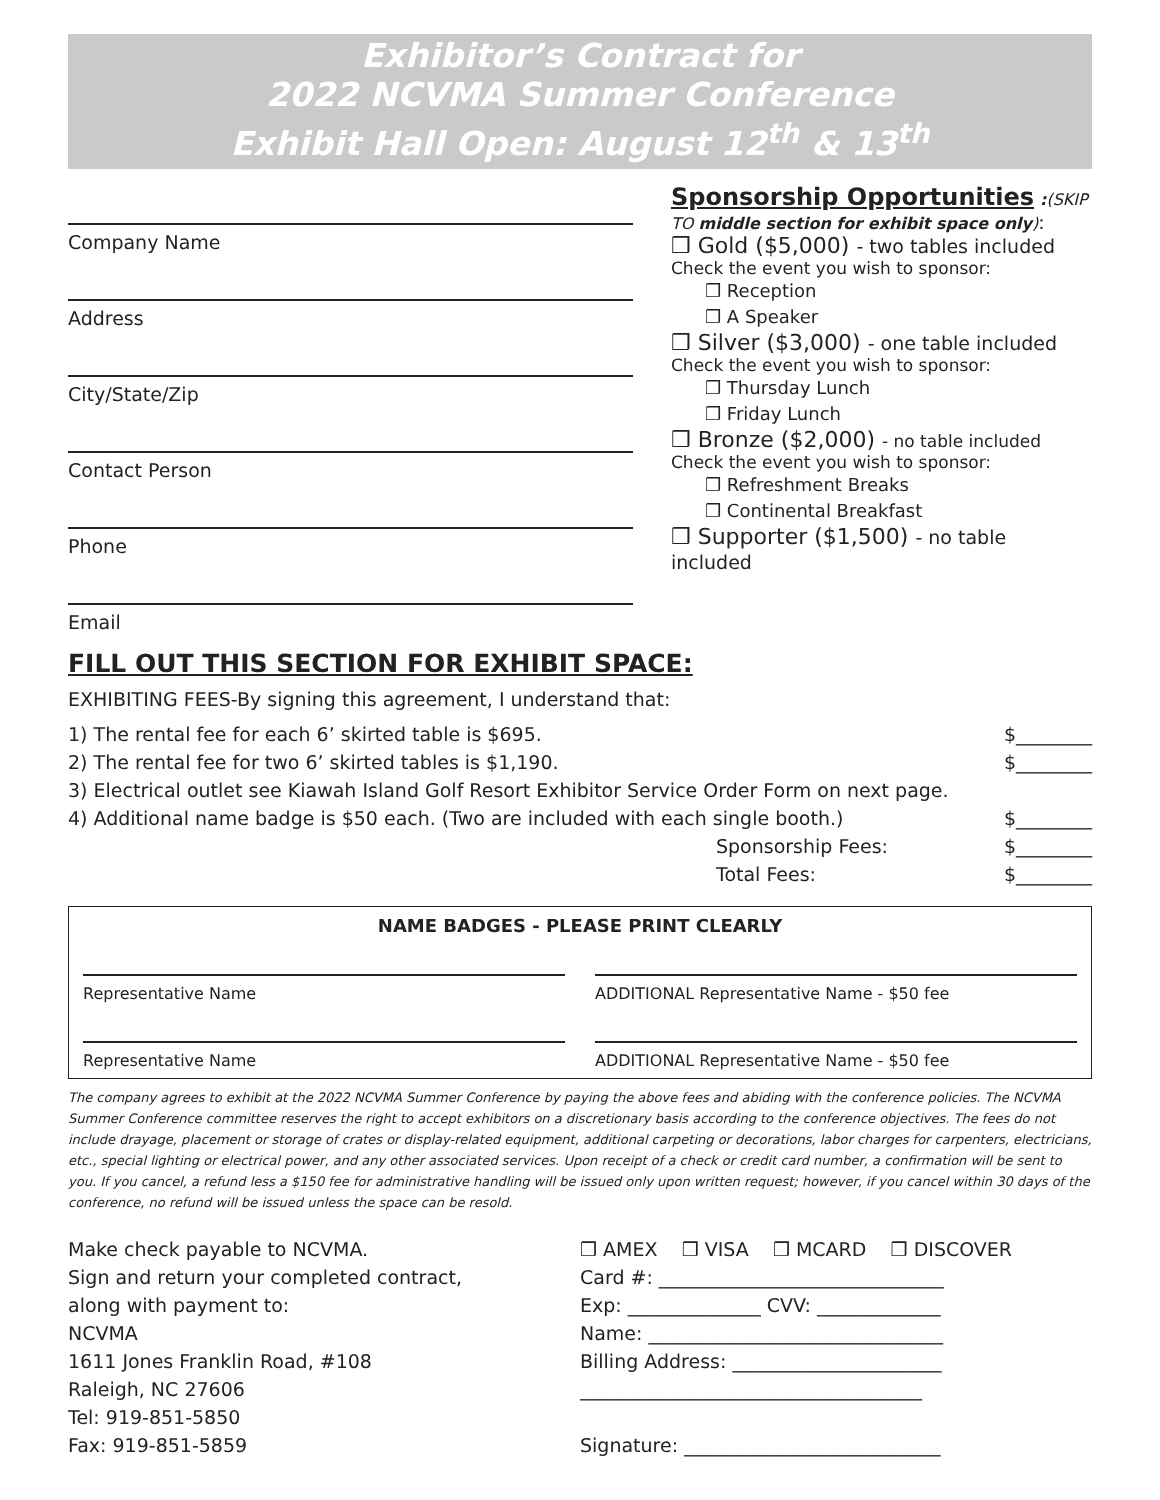Exhibitor’s Contract for
2022 NCVMA Summer Conference
Exhibit Hall Open: August 12<sup>th</sup> & 13<sup>th</sup>
Company Name
Address
City/State/Zip
Contact Person
Phone
Email
Sponsorship Opportunities :(SKIP TO middle section for exhibit space only):
❒ Gold ($5,000) - two tables included
Check the event you wish to sponsor:
❒ Reception
❒ A Speaker
❒ Silver ($3,000) - one table included
Check the event you wish to sponsor:
❒ Thursday Lunch
❒ Friday Lunch
❒ Bronze ($2,000) - no table included
Check the event you wish to sponsor:
❒ Refreshment Breaks
❒ Continental Breakfast
❒ Supporter ($1,500) - no table included
FILL OUT THIS SECTION FOR EXHIBIT SPACE:
EXHIBITING FEES-By signing this agreement, I understand that:
1) The rental fee for each 6’ skirted table is $695. $________
2) The rental fee for two 6’ skirted tables is $1,190. $________
3) Electrical outlet see Kiawah Island Golf Resort Exhibitor Service Order Form on next page.
4) Additional name badge is $50 each. (Two are included with each single booth.) $________
Sponsorship Fees: $________
Total Fees: $________
NAME BADGES - PLEASE PRINT CLEARLY
Representative Name ADDITIONAL Representative Name - $50 fee
Representative Name ADDITIONAL Representative Name - $50 fee
The company agrees to exhibit at the 2022 NCVMA Summer Conference by paying the above fees and abiding with the conference policies. The NCVMA Summer Conference committee reserves the right to accept exhibitors on a discretionary basis according to the conference objectives. The fees do not include drayage, placement or storage of crates or display-related equipment, additional carpeting or decorations, labor charges for carpenters, electricians, etc., special lighting or electrical power, and any other associated services. Upon receipt of a check or credit card number, a confirmation will be sent to you. If you cancel, a refund less a $150 fee for administrative handling will be issued only upon written request; however, if you cancel within 30 days of the conference, no refund will be issued unless the space can be resold.
Make check payable to NCVMA.
Sign and return your completed contract,
along with payment to:
NCVMA
1611 Jones Franklin Road, #108
Raleigh, NC 27606
Tel: 919-851-5850
Fax: 919-851-5859
❒ AMEX ❒ VISA ❒ MCARD ❒ DISCOVER
Card #: ______________________________
Exp: ______________ CVV: _____________
Name: _______________________________
Billing Address: ______________________
____________________________________
Signature: ___________________________